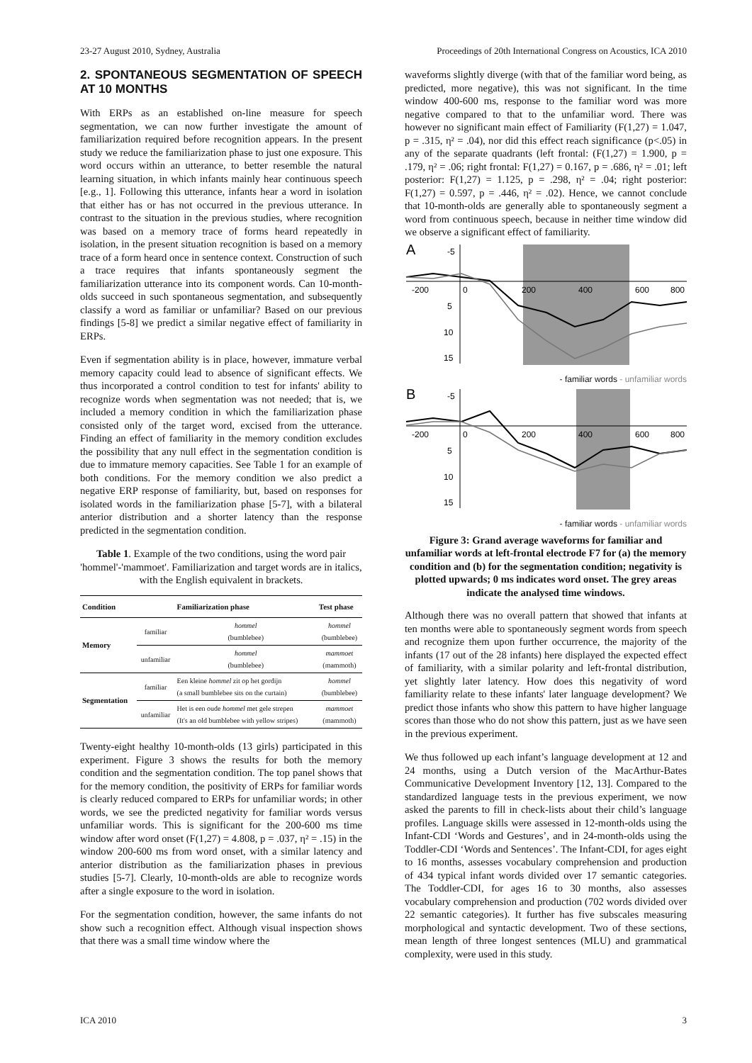23-27 August 2010, Sydney, Australia Proceedings of 20th International Congress on Acoustics, ICA 2010
2. SPONTANEOUS SEGMENTATION OF SPEECH AT 10 MONTHS
With ERPs as an established on-line measure for speech segmentation, we can now further investigate the amount of familiarization required before recognition appears. In the present study we reduce the familiarization phase to just one exposure. This word occurs within an utterance, to better resemble the natural learning situation, in which infants mainly hear continuous speech [e.g., 1]. Following this utterance, infants hear a word in isolation that either has or has not occurred in the previous utterance. In contrast to the situation in the previous studies, where recognition was based on a memory trace of forms heard repeatedly in isolation, in the present situation recognition is based on a memory trace of a form heard once in sentence context. Construction of such a trace requires that infants spontaneously segment the familiarization utterance into its component words. Can 10-month-olds succeed in such spontaneous segmentation, and subsequently classify a word as familiar or unfamiliar? Based on our previous findings [5-8] we predict a similar negative effect of familiarity in ERPs.
Even if segmentation ability is in place, however, immature verbal memory capacity could lead to absence of significant effects. We thus incorporated a control condition to test for infants' ability to recognize words when segmentation was not needed; that is, we included a memory condition in which the familiarization phase consisted only of the target word, excised from the utterance. Finding an effect of familiarity in the memory condition excludes the possibility that any null effect in the segmentation condition is due to immature memory capacities. See Table 1 for an example of both conditions. For the memory condition we also predict a negative ERP response of familiarity, but, based on responses for isolated words in the familiarization phase [5-7], with a bilateral anterior distribution and a shorter latency than the response predicted in the segmentation condition.
Table 1. Example of the two conditions, using the word pair 'hommel'-'mammoet'. Familiarization and target words are in italics, with the English equivalent in brackets.
| Condition | | Familiarization phase | Test phase |
| --- | --- | --- | --- |
| Memory | familiar | hommel (bumblebee) | hommel (bumblebee) |
| | unfamiliar | hommel (bumblebee) | mammoet (mammoth) |
| Segmentation | familiar | Een kleine hommel zit op het gordijn (a small bumblebee sits on the curtain) | hommel (bumblebee) |
| | unfamiliar | Het is een oude hommel met gele strepen (It's an old bumblebee with yellow stripes) | mammoet (mammoth) |
Twenty-eight healthy 10-month-olds (13 girls) participated in this experiment. Figure 3 shows the results for both the memory condition and the segmentation condition. The top panel shows that for the memory condition, the positivity of ERPs for familiar words is clearly reduced compared to ERPs for unfamiliar words; in other words, we see the predicted negativity for familiar words versus unfamiliar words. This is significant for the 200-600 ms time window after word onset (F(1,27) = 4.808, p = .037, η² = .15) in the window 200-600 ms from word onset, with a similar latency and anterior distribution as the familiarization phases in previous studies [5-7]. Clearly, 10-month-olds are able to recognize words after a single exposure to the word in isolation.
For the segmentation condition, however, the same infants do not show such a recognition effect. Although visual inspection shows that there was a small time window where the
waveforms slightly diverge (with that of the familiar word being, as predicted, more negative), this was not significant. In the time window 400-600 ms, response to the familiar word was more negative compared to that to the unfamiliar word. There was however no significant main effect of Familiarity (F(1,27) = 1.047, p = .315, η² = .04), nor did this effect reach significance (p<.05) in any of the separate quadrants (left frontal: (F(1,27) = 1.900, p = .179, η² = .06; right frontal: F(1,27) = 0.167, p = .686, η² = .01; left posterior: F(1,27) = 1.125, p = .298, η² = .04; right posterior: F(1,27) = 0.597, p = .446, η² = .02). Hence, we cannot conclude that 10-month-olds are generally able to spontaneously segment a word from continuous speech, because in neither time window did we observe a significant effect of familiarity.
A
-5
5
10
15
-200
0
200
400
600
800
- familiar words - unfamiliar words
B
-5
5
10
15
-200
0
200
400
600
800
- familiar words - unfamiliar words
Figure 3: Grand average waveforms for familiar and unfamiliar words at left-frontal electrode F7 for (a) the memory condition and (b) for the segmentation condition; negativity is plotted upwards; 0 ms indicates word onset. The grey areas indicate the analysed time windows.
Although there was no overall pattern that showed that infants at ten months were able to spontaneously segment words from speech and recognize them upon further occurrence, the majority of the infants (17 out of the 28 infants) here displayed the expected effect of familiarity, with a similar polarity and left-frontal distribution, yet slightly later latency. How does this negativity of word familiarity relate to these infants' later language development? We predict those infants who show this pattern to have higher language scores than those who do not show this pattern, just as we have seen in the previous experiment.
We thus followed up each infant’s language development at 12 and 24 months, using a Dutch version of the MacArthur-Bates Communicative Development Inventory [12, 13]. Compared to the standardized language tests in the previous experiment, we now asked the parents to fill in check-lists about their child’s language profiles. Language skills were assessed in 12-month-olds using the Infant-CDI ‘Words and Gestures’, and in 24-month-olds using the Toddler-CDI ‘Words and Sentences’. The Infant-CDI, for ages eight to 16 months, assesses vocabulary comprehension and production of 434 typical infant words divided over 17 semantic categories. The Toddler-CDI, for ages 16 to 30 months, also assesses vocabulary comprehension and production (702 words divided over 22 semantic categories). It further has five subscales measuring morphological and syntactic development. Two of these sections, mean length of three longest sentences (MLU) and grammatical complexity, were used in this study.
ICA 2010 3